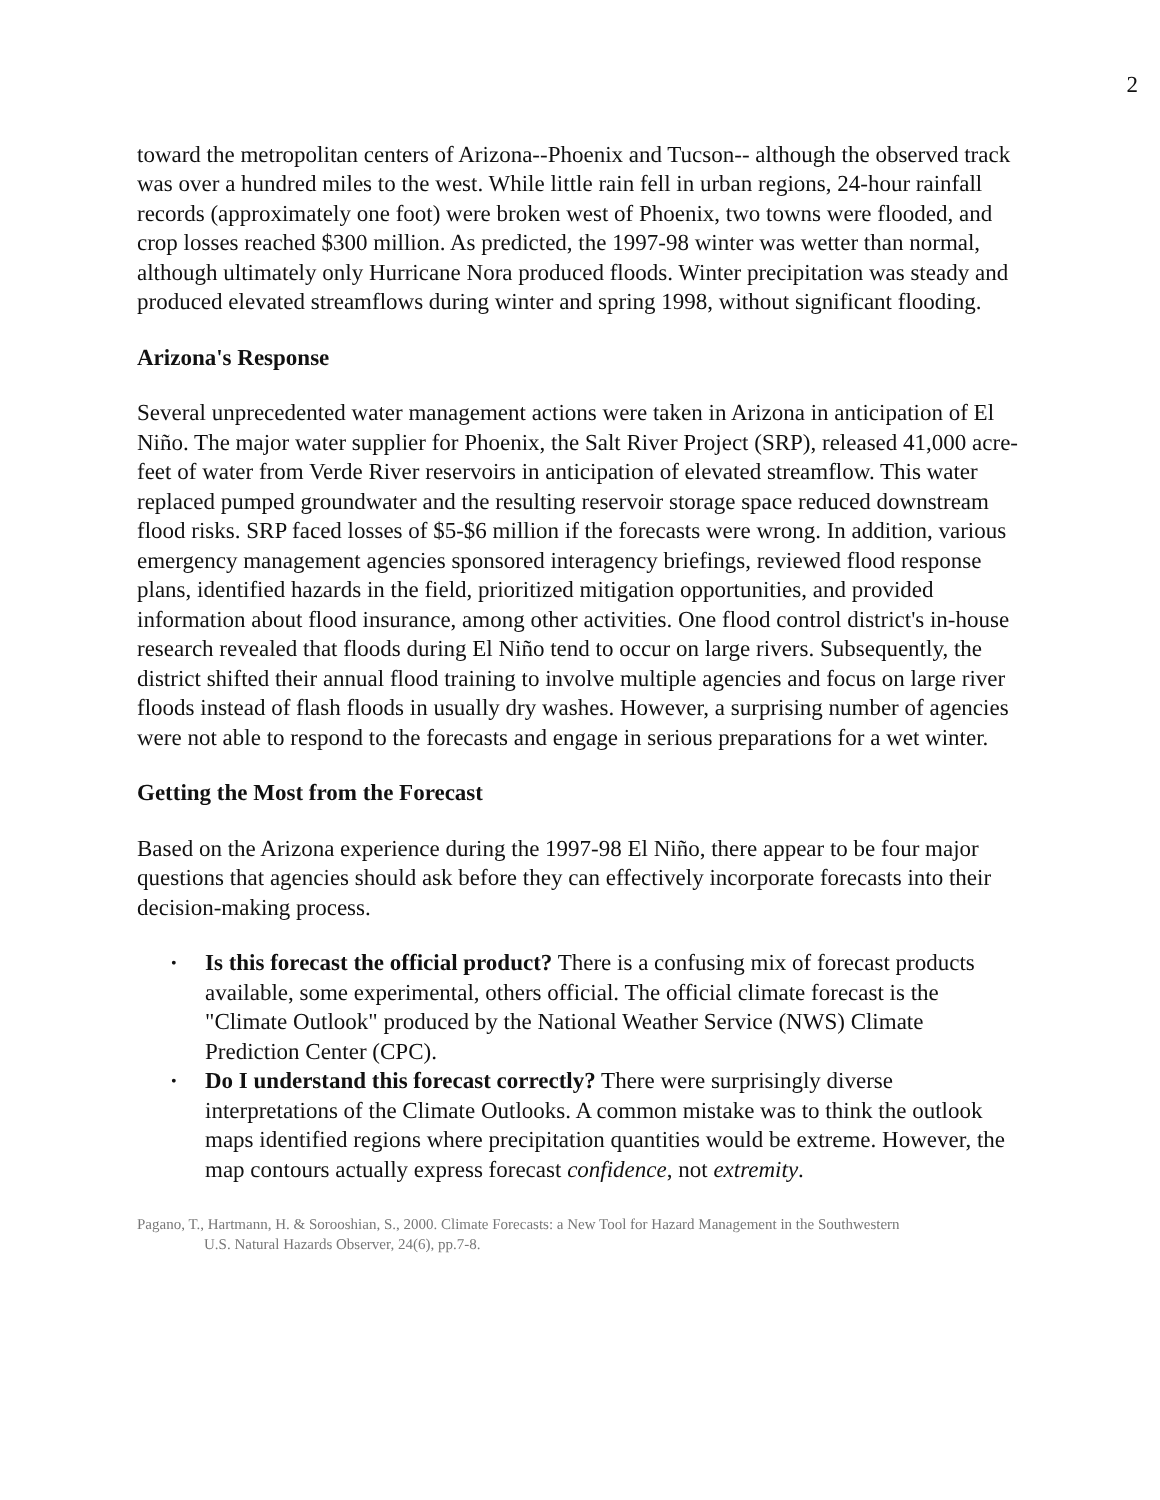2
toward the metropolitan centers of Arizona--Phoenix and Tucson-- although the observed track was over a hundred miles to the west. While little rain fell in urban regions, 24-hour rainfall records (approximately one foot) were broken west of Phoenix, two towns were flooded, and crop losses reached $300 million. As predicted, the 1997-98 winter was wetter than normal, although ultimately only Hurricane Nora produced floods. Winter precipitation was steady and produced elevated streamflows during winter and spring 1998, without significant flooding.
Arizona's Response
Several unprecedented water management actions were taken in Arizona in anticipation of El Niño. The major water supplier for Phoenix, the Salt River Project (SRP), released 41,000 acre-feet of water from Verde River reservoirs in anticipation of elevated streamflow. This water replaced pumped groundwater and the resulting reservoir storage space reduced downstream flood risks. SRP faced losses of $5-$6 million if the forecasts were wrong. In addition, various emergency management agencies sponsored interagency briefings, reviewed flood response plans, identified hazards in the field, prioritized mitigation opportunities, and provided information about flood insurance, among other activities. One flood control district's in-house research revealed that floods during El Niño tend to occur on large rivers. Subsequently, the district shifted their annual flood training to involve multiple agencies and focus on large river floods instead of flash floods in usually dry washes. However, a surprising number of agencies were not able to respond to the forecasts and engage in serious preparations for a wet winter.
Getting the Most from the Forecast
Based on the Arizona experience during the 1997-98 El Niño, there appear to be four major questions that agencies should ask before they can effectively incorporate forecasts into their decision-making process.
• Is this forecast the official product? There is a confusing mix of forecast products available, some experimental, others official. The official climate forecast is the "Climate Outlook" produced by the National Weather Service (NWS) Climate Prediction Center (CPC).
• Do I understand this forecast correctly? There were surprisingly diverse interpretations of the Climate Outlooks. A common mistake was to think the outlook maps identified regions where precipitation quantities would be extreme. However, the map contours actually express forecast confidence, not extremity.
Pagano, T., Hartmann, H. & Sorooshian, S., 2000. Climate Forecasts: a New Tool for Hazard Management in the Southwestern
U.S. Natural Hazards Observer, 24(6), pp.7-8.